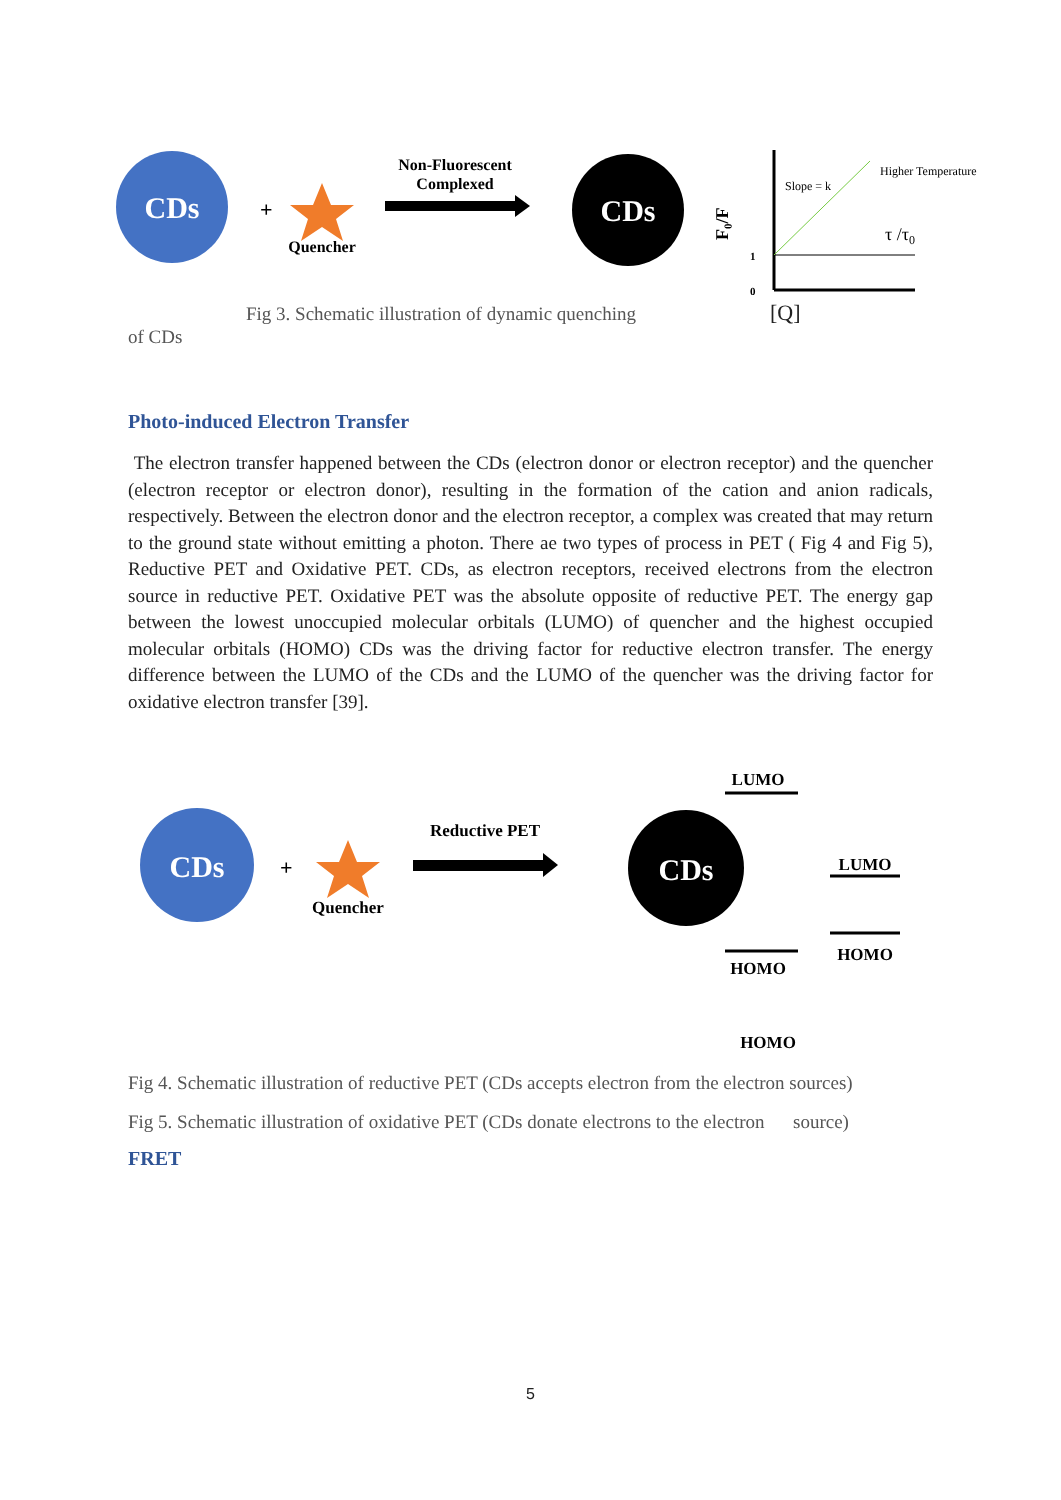CDs
+
Quencher
Non-Fluorescent
Complexed
CDs
Slope = k
Higher Temperature
τ /τ0
1
0
F₀/F
Fig 3. Schematic illustration of dynamic quenching [Q]
of CDs
Photo-induced Electron Transfer
The electron transfer happened between the CDs (electron donor or electron receptor) and the quencher (electron receptor or electron donor), resulting in the formation of the cation and anion radicals, respectively. Between the electron donor and the electron receptor, a complex was created that may return to the ground state without emitting a photon. There ae two types of process in PET ( Fig 4 and Fig 5), Reductive PET and Oxidative PET. CDs, as electron receptors, received electrons from the electron source in reductive PET. Oxidative PET was the absolute opposite of reductive PET. The energy gap between the lowest unoccupied molecular orbitals (LUMO) of quencher and the highest occupied molecular orbitals (HOMO) CDs was the driving factor for reductive electron transfer. The energy difference between the LUMO of the CDs and the LUMO of the quencher was the driving factor for oxidative electron transfer [39].
LUMO
CDs
+
Quencher
Reductive PET
CDs
LUMO
HOMO
HOMO
HOMO
Fig 4. Schematic illustration of reductive PET (CDs accepts electron from the electron sources)
Fig 5. Schematic illustration of oxidative PET (CDs donate electrons to the electron source)
FRET
5